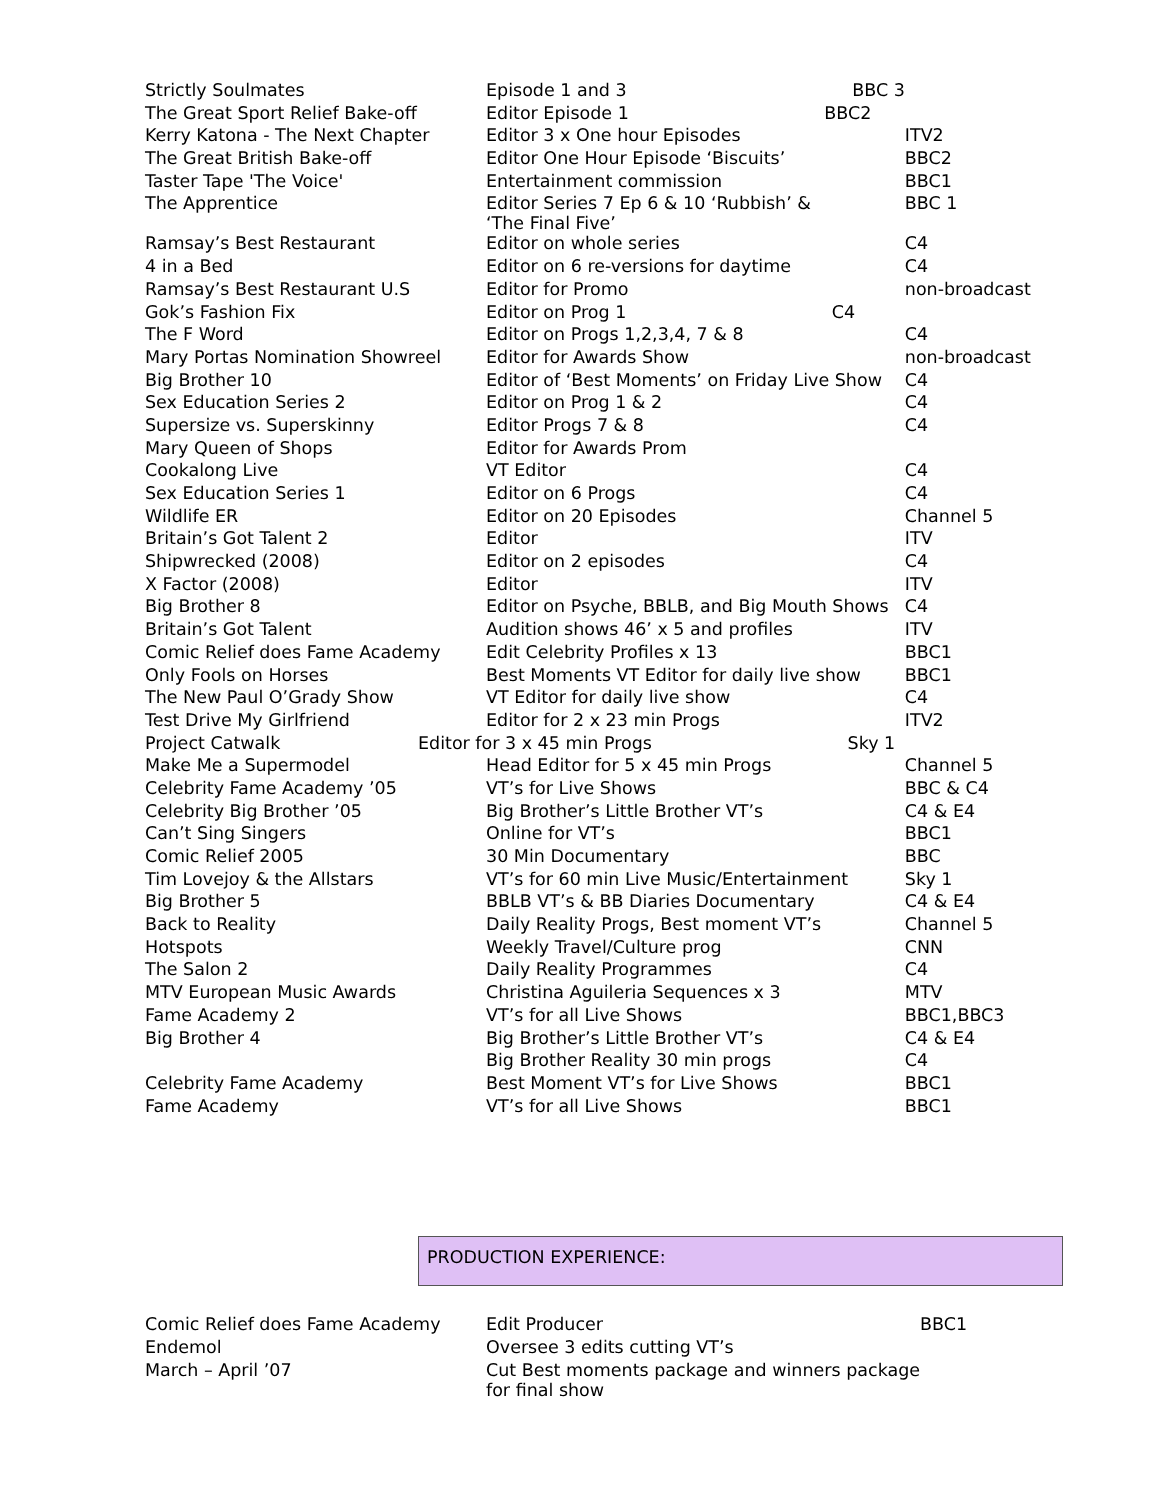| Strictly Soulmates | Episode 1 and 3 BBC 3 | |
| The Great Sport Relief Bake-off | Editor Episode 1 BBC2 | |
| Kerry Katona - The Next Chapter | Editor 3 x One hour Episodes | ITV2 |
| The Great British Bake-off | Editor One Hour Episode ‘Biscuits’ | BBC2 |
| Taster Tape 'The Voice' | Entertainment commission | BBC1 |
| The Apprentice | Editor Series 7 Ep 6 & 10 ‘Rubbish’ & ‘The Final Five’ | BBC 1 |
| Ramsay’s Best Restaurant | Editor on whole series | C4 |
| 4 in a Bed | Editor on 6 re-versions for daytime | C4 |
| Ramsay’s Best Restaurant U.S | Editor for Promo | non-broadcast |
| Gok’s Fashion Fix | Editor on Prog 1 C4 | |
| The F Word | Editor on Progs 1,2,3,4, 7 & 8 | C4 |
| Mary Portas Nomination Showreel | Editor for Awards Show | non-broadcast |
| Big Brother 10 | Editor of ‘Best Moments’ on Friday Live Show | C4 |
| Sex Education Series 2 | Editor on Prog 1 & 2 | C4 |
| Supersize vs. Superskinny | Editor Progs 7 & 8 | C4 |
| Mary Queen of Shops | Editor for Awards Prom | |
| Cookalong Live | VT Editor | C4 |
| Sex Education Series 1 | Editor on 6 Progs | C4 |
| Wildlife ER | Editor on 20 Episodes | Channel 5 |
| Britain’s Got Talent 2 | Editor | ITV |
| Shipwrecked (2008) | Editor on 2 episodes | C4 |
| X Factor (2008) | Editor | ITV |
| Big Brother 8 | Editor on Psyche, BBLB, and Big Mouth Shows | C4 |
| Britain’s Got Talent | Audition shows 46’ x 5 and profiles | ITV |
| Comic Relief does Fame Academy | Edit Celebrity Profiles x 13 | BBC1 |
| Only Fools on Horses | Best Moments VT Editor for daily live show | BBC1 |
| The New Paul O’Grady Show | VT Editor for daily live show | C4 |
| Test Drive My Girlfriend | Editor for 2 x 23 min Progs | ITV2 |
| Project Catwalk | Editor for 3 x 45 min Progs Sky 1 | |
| Make Me a Supermodel | Head Editor for 5 x 45 min Progs | Channel 5 |
| Celebrity Fame Academy ’05 | VT’s for Live Shows | BBC & C4 |
| Celebrity Big Brother ’05 | Big Brother’s Little Brother VT’s | C4 & E4 |
| Can’t Sing Singers | Online for VT’s | BBC1 |
| Comic Relief 2005 | 30 Min Documentary | BBC |
| Tim Lovejoy & the Allstars | VT’s for 60 min Live Music/Entertainment | Sky 1 |
| Big Brother 5 | BBLB VT’s & BB Diaries Documentary | C4 & E4 |
| Back to Reality | Daily Reality Progs, Best moment VT’s | Channel 5 |
| Hotspots | Weekly Travel/Culture prog | CNN |
| The Salon 2 | Daily Reality Programmes | C4 |
| MTV European Music Awards | Christina Aguileria Sequences x 3 | MTV |
| Fame Academy 2 | VT’s for all Live Shows | BBC1,BBC3 |
| Big Brother 4 | Big Brother’s Little Brother VT’s | C4 & E4 |
| | Big Brother Reality 30 min progs | C4 |
| Celebrity Fame Academy | Best Moment VT’s for Live Shows | BBC1 |
| Fame Academy | VT’s for all Live Shows | BBC1 |
PRODUCTION EXPERIENCE:
| Comic Relief does Fame Academy | Edit Producer | BBC1 |
| Endemol | Oversee 3 edits cutting VT’s | |
| March – April ’07 | Cut Best moments package and winners package for final show | |